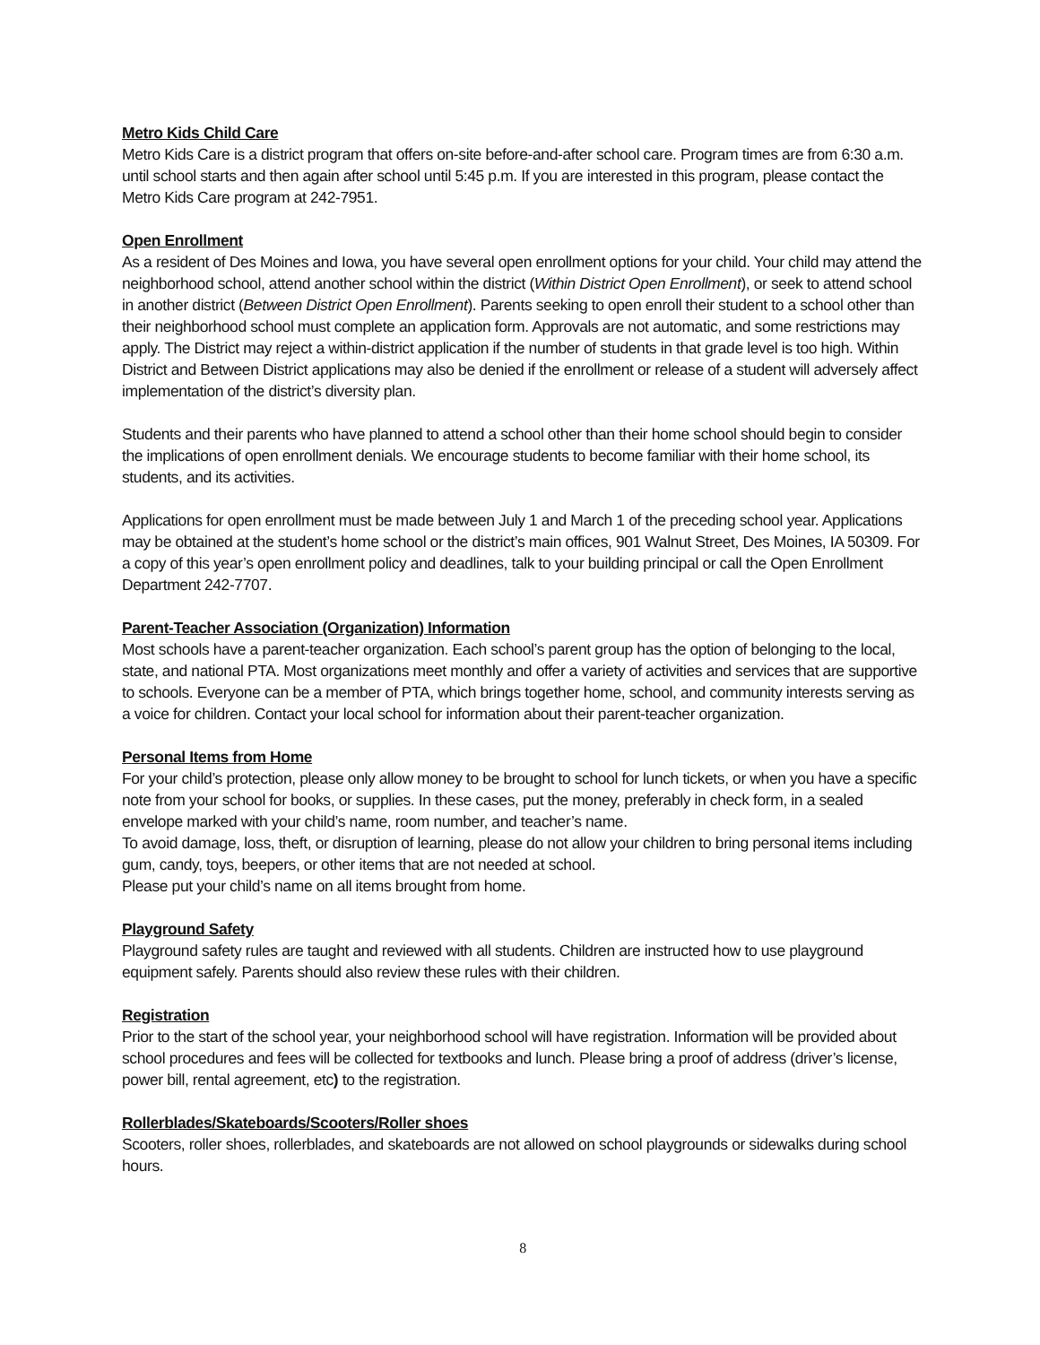Metro Kids Child Care
Metro Kids Care is a district program that offers on-site before-and-after school care. Program times are from 6:30 a.m. until school starts and then again after school until 5:45 p.m. If you are interested in this program, please contact the Metro Kids Care program at 242-7951.
Open Enrollment
As a resident of Des Moines and Iowa, you have several open enrollment options for your child. Your child may attend the neighborhood school, attend another school within the district (Within District Open Enrollment), or seek to attend school in another district (Between District Open Enrollment). Parents seeking to open enroll their student to a school other than their neighborhood school must complete an application form. Approvals are not automatic, and some restrictions may apply. The District may reject a within-district application if the number of students in that grade level is too high. Within District and Between District applications may also be denied if the enrollment or release of a student will adversely affect implementation of the district’s diversity plan.
Students and their parents who have planned to attend a school other than their home school should begin to consider the implications of open enrollment denials. We encourage students to become familiar with their home school, its students, and its activities.
Applications for open enrollment must be made between July 1 and March 1 of the preceding school year. Applications may be obtained at the student’s home school or the district’s main offices, 901 Walnut Street, Des Moines, IA 50309. For a copy of this year’s open enrollment policy and deadlines, talk to your building principal or call the Open Enrollment Department 242-7707.
Parent-Teacher Association (Organization) Information
Most schools have a parent-teacher organization. Each school’s parent group has the option of belonging to the local, state, and national PTA. Most organizations meet monthly and offer a variety of activities and services that are supportive to schools. Everyone can be a member of PTA, which brings together home, school, and community interests serving as a voice for children. Contact your local school for information about their parent-teacher organization.
Personal Items from Home
For your child’s protection, please only allow money to be brought to school for lunch tickets, or when you have a specific note from your school for books, or supplies. In these cases, put the money, preferably in check form, in a sealed envelope marked with your child’s name, room number, and teacher’s name.
To avoid damage, loss, theft, or disruption of learning, please do not allow your children to bring personal items including gum, candy, toys, beepers, or other items that are not needed at school.
Please put your child’s name on all items brought from home.
Playground Safety
Playground safety rules are taught and reviewed with all students. Children are instructed how to use playground equipment safely. Parents should also review these rules with their children.
Registration
Prior to the start of the school year, your neighborhood school will have registration. Information will be provided about school procedures and fees will be collected for textbooks and lunch. Please bring a proof of address (driver’s license, power bill, rental agreement, etc) to the registration.
Rollerblades/Skateboards/Scooters/Roller shoes
Scooters, roller shoes, rollerblades, and skateboards are not allowed on school playgrounds or sidewalks during school hours.
8